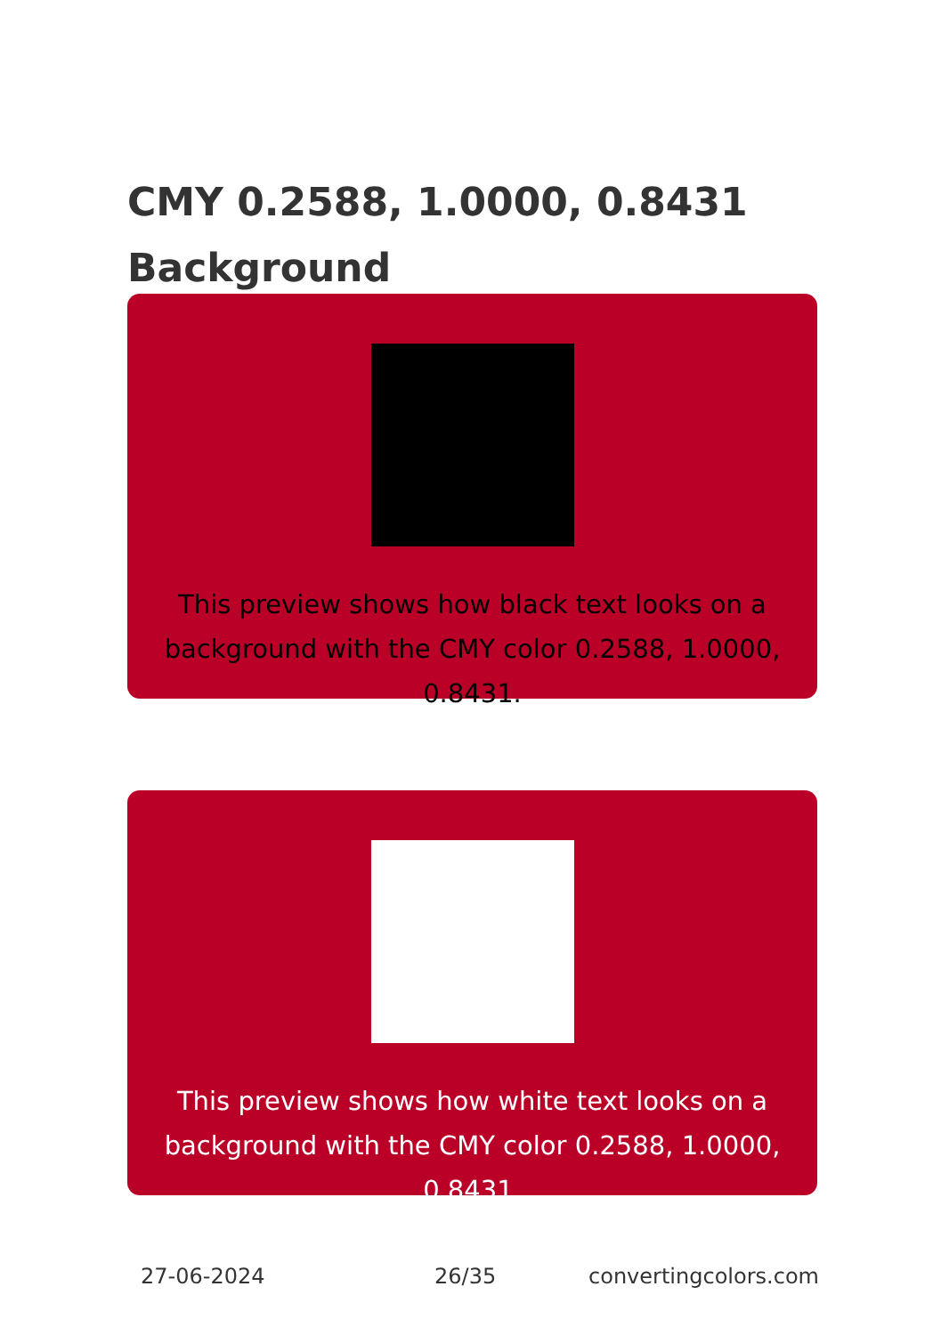CMY 0.2588, 1.0000, 0.8431 Background
This preview shows how black text looks on a background with the CMY color 0.2588, 1.0000, 0.8431.
This preview shows how white text looks on a background with the CMY color 0.2588, 1.0000, 0.8431.
27-06-2024 26/35 convertingcolors.com